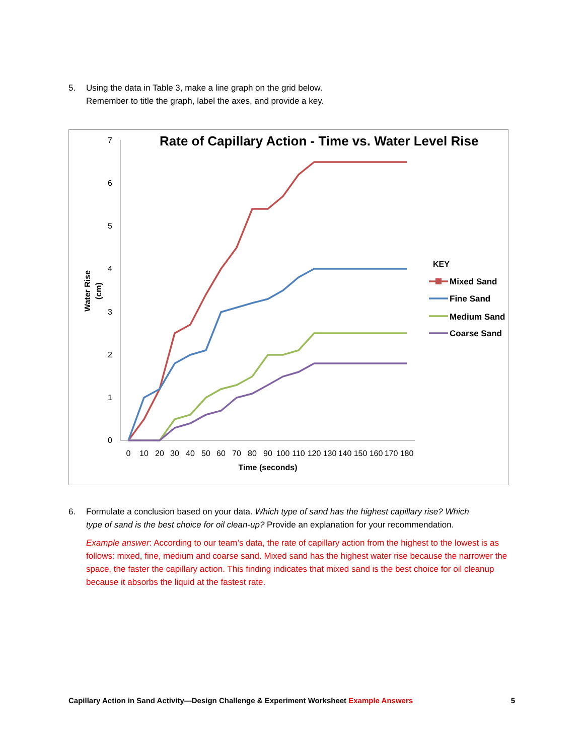5. Using the data in Table 3, make a line graph on the grid below.
Remember to title the graph, label the axes, and provide a key.
Rate of Capillary Action - Time vs. Water Level Rise
0
1
2
3
4
5
6
7
0
10
20
30
40
50
60
70
80
90
100
110
120
130
140
150
160
170
180
Time (seconds)
Water Rise
(cm)
KEY
Mixed Sand
Fine Sand
Medium Sand
Coarse Sand
6. Formulate a conclusion based on your data. Which type of sand has the highest capillary rise? Which
type of sand is the best choice for oil clean-up? Provide an explanation for your recommendation.
Example answer: According to our team’s data, the rate of capillary action from the highest to the lowest is as follows: mixed, fine, medium and coarse sand. Mixed sand has the highest water rise because the narrower the space, the faster the capillary action. This finding indicates that mixed sand is the best choice for oil cleanup because it absorbs the liquid at the fastest rate.
Capillary Action in Sand Activity—Design Challenge & Experiment Worksheet Example Answers 5